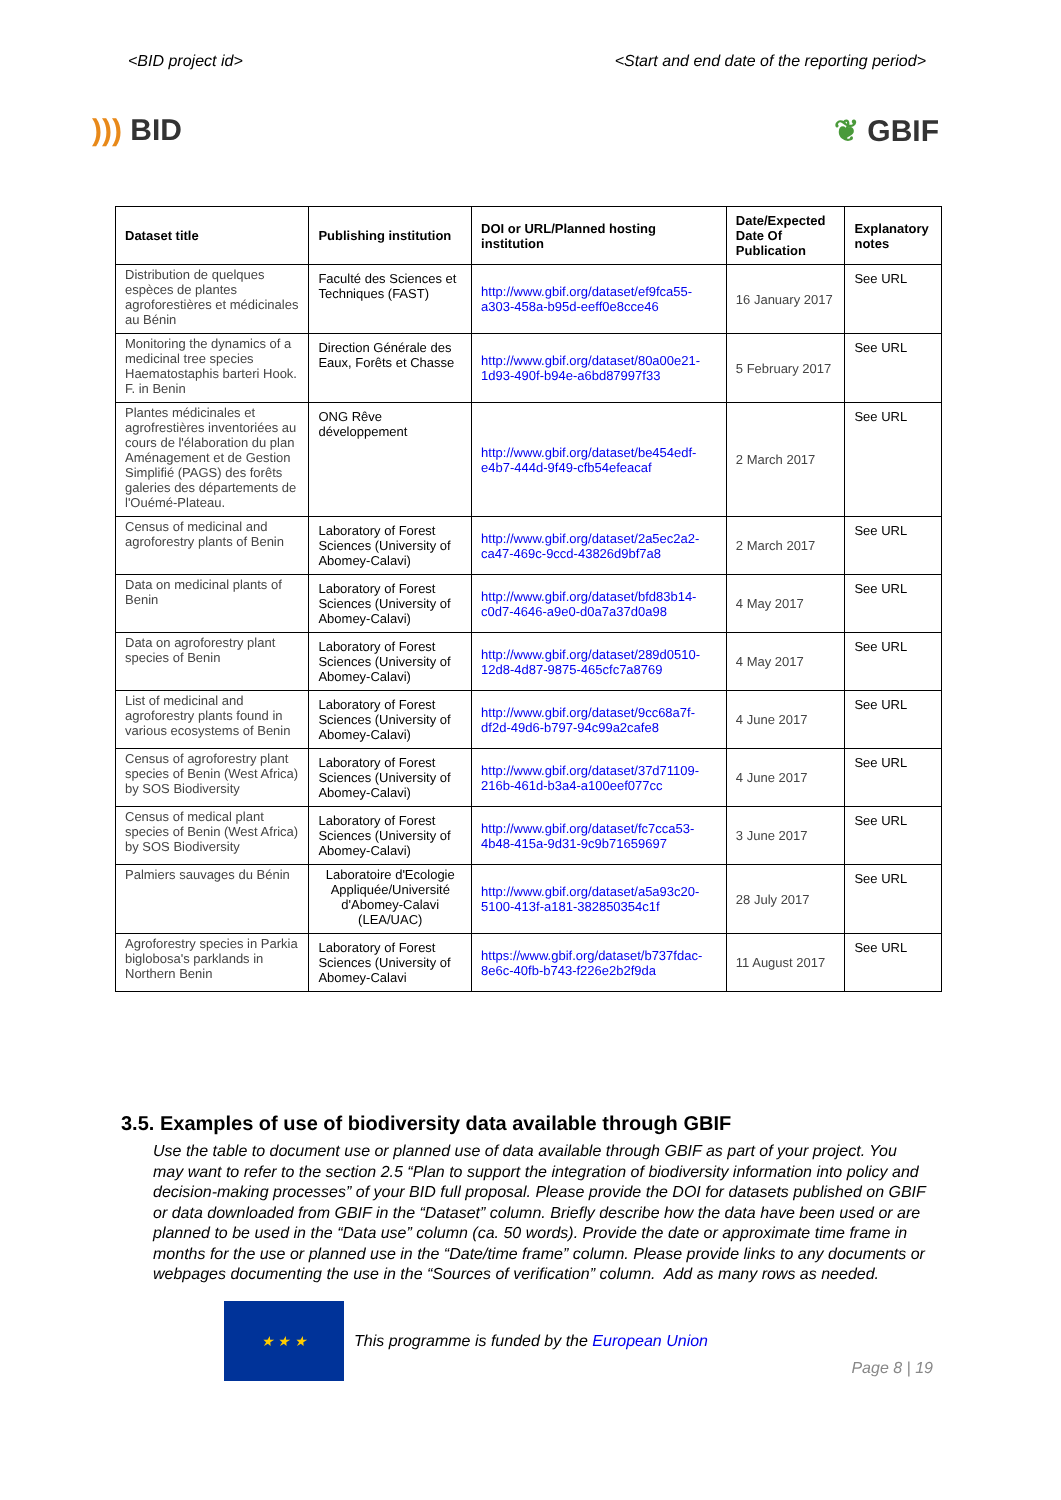<BID project id> <Start and end date of the reporting period>
))) BID ❦ GBIF
| Dataset title | Publishing institution | DOI or URL/Planned hosting institution | Date/Expected Date Of Publication | Explanatory notes |
| --- | --- | --- | --- | --- |
| Distribution de quelques espèces de plantes agroforestières et médicinales au Bénin | Faculté des Sciences et Techniques (FAST) | http://www.gbif.org/dataset/ef9fca55-a303-458a-b95d-eeff0e8cce46 | 16 January 2017 | See URL |
| Monitoring the dynamics of a medicinal tree species Haematostaphis barteri Hook. F. in Benin | Direction Générale des Eaux, Forêts et Chasse | http://www.gbif.org/dataset/80a00e21-1d93-490f-b94e-a6bd87997f33 | 5 February 2017 | See URL |
| Plantes médicinales et agrofrestières inventoriées au cours de l'élaboration du plan Aménagement et de Gestion Simplifié (PAGS) des forêts galeries des départements de l'Ouémé-Plateau. | ONG Rêve développement | http://www.gbif.org/dataset/be454edf-e4b7-444d-9f49-cfb54efeacaf | 2 March 2017 | See URL |
| Census of medicinal and agroforestry plants of Benin | Laboratory of Forest Sciences (University of Abomey-Calavi) | http://www.gbif.org/dataset/2a5ec2a2-ca47-469c-9ccd-43826d9bf7a8 | 2 March 2017 | See URL |
| Data on medicinal plants of Benin | Laboratory of Forest Sciences (University of Abomey-Calavi) | http://www.gbif.org/dataset/bfd83b14-c0d7-4646-a9e0-d0a7a37d0a98 | 4 May 2017 | See URL |
| Data on agroforestry plant species of Benin | Laboratory of Forest Sciences (University of Abomey-Calavi) | http://www.gbif.org/dataset/289d0510-12d8-4d87-9875-465cfc7a8769 | 4 May 2017 | See URL |
| List of medicinal and agroforestry plants found in various ecosystems of Benin | Laboratory of Forest Sciences (University of Abomey-Calavi) | http://www.gbif.org/dataset/9cc68a7f-df2d-49d6-b797-94c99a2cafe8 | 4 June 2017 | See URL |
| Census of agroforestry plant species of Benin (West Africa) by SOS Biodiversity | Laboratory of Forest Sciences (University of Abomey-Calavi) | http://www.gbif.org/dataset/37d71109-216b-461d-b3a4-a100eef077cc | 4 June 2017 | See URL |
| Census of medical plant species of Benin (West Africa) by SOS Biodiversity | Laboratory of Forest Sciences (University of Abomey-Calavi) | http://www.gbif.org/dataset/fc7cca53-4b48-415a-9d31-9c9b71659697 | 3 June 2017 | See URL |
| Palmiers sauvages du Bénin | Laboratoire d'Ecologie Appliquée/Université d'Abomey-Calavi (LEA/UAC) | http://www.gbif.org/dataset/a5a93c20-5100-413f-a181-382850354c1f | 28 July 2017 | See URL |
| Agroforestry species in Parkia biglobosa's parklands in Northern Benin | Laboratory of Forest Sciences (University of Abomey-Calavi | https://www.gbif.org/dataset/b737fdac-8e6c-40fb-b743-f226e2b2f9da | 11 August 2017 | See URL |
3.5. Examples of use of biodiversity data available through GBIF
Use the table to document use or planned use of data available through GBIF as part of your project. You may want to refer to the section 2.5 “Plan to support the integration of biodiversity information into policy and decision-making processes” of your BID full proposal. Please provide the DOI for datasets published on GBIF or data downloaded from GBIF in the “Dataset” column. Briefly describe how the data have been used or are planned to be used in the “Data use” column (ca. 50 words). Provide the date or approximate time frame in months for the use or planned use in the “Date/time frame” column. Please provide links to any documents or webpages documenting the use in the “Sources of verification” column. Add as many rows as needed.
★ ★ ★
This programme is funded by the European Union
Page 8 | 19